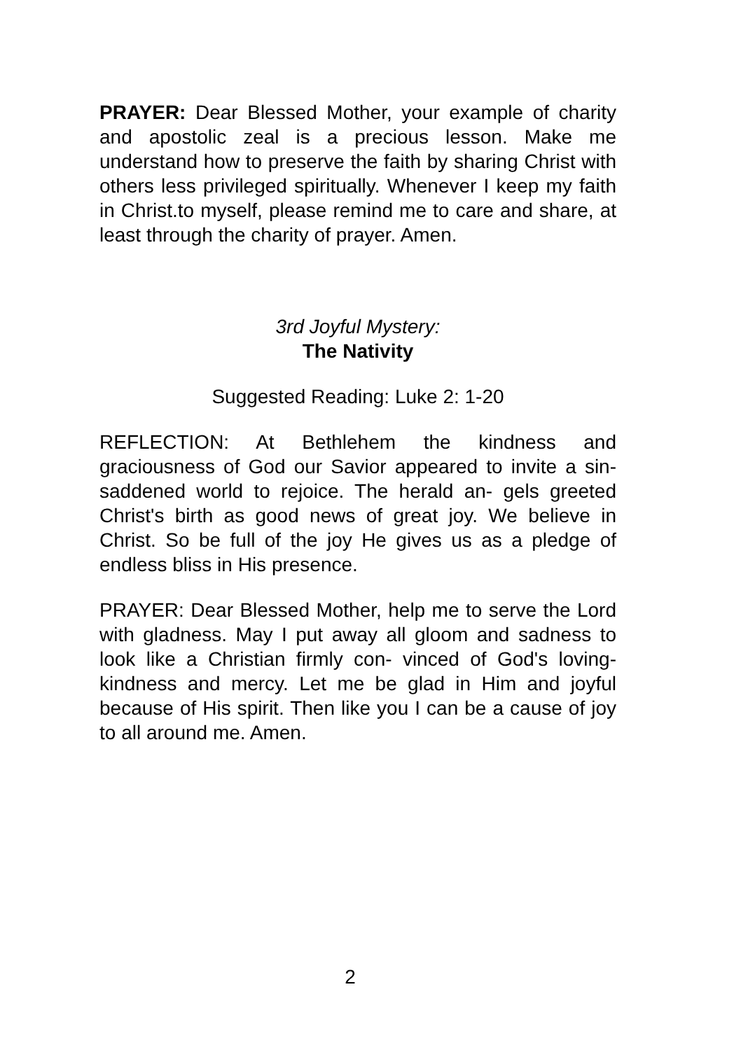PRAYER: Dear Blessed Mother, your example of charity and apostolic zeal is a precious lesson. Make me understand how to preserve the faith by sharing Christ with others less privileged spiritually. Whenever I keep my faith in Christ.to myself, please remind me to care and share, at least through the charity of prayer. Amen.
3rd Joyful Mystery:
The Nativity
Suggested Reading: Luke 2: 1-20
REFLECTION: At Bethlehem the kindness and graciousness of God our Savior appeared to invite a sin-saddened world to rejoice. The herald an- gels greeted Christ's birth as good news of great joy. We believe in Christ. So be full of the joy He gives us as a pledge of endless bliss in His presence.
PRAYER: Dear Blessed Mother, help me to serve the Lord with gladness. May I put away all gloom and sadness to look like a Christian firmly con- vinced of God's loving-kindness and mercy. Let me be glad in Him and joyful because of His spirit. Then like you I can be a cause of joy to all around me. Amen.
2